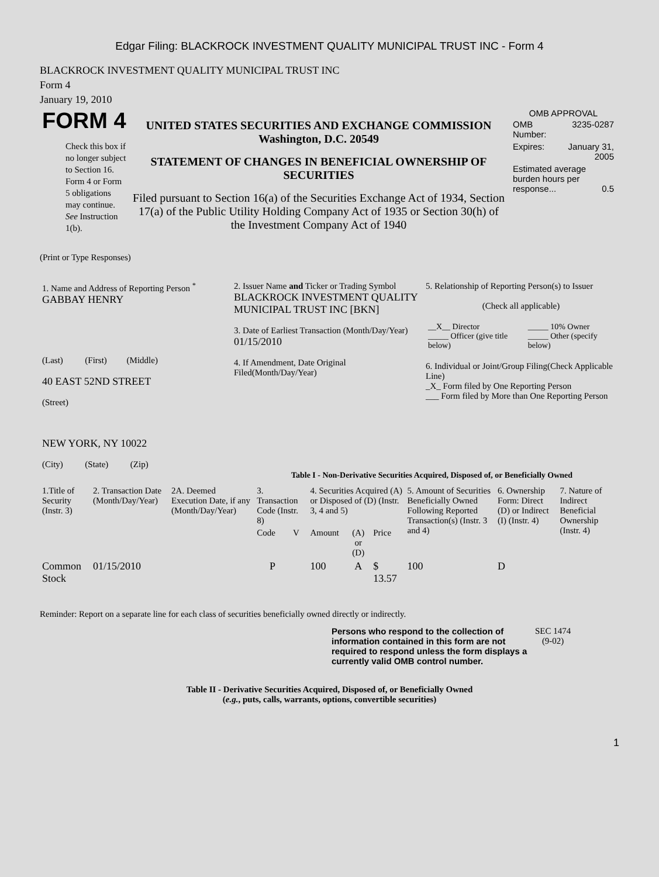Edgar Filing: BLACKROCK INVESTMENT QUALITY MUNICIPAL TRUST INC - Form 4
BLACKROCK INVESTMENT QUALITY MUNICIPAL TRUST INC
Form 4
January 19, 2010
| FORM 4 Check this box if no longer subject to Section 16. Form 4 or Form 5 obligations may continue. See Instruction 1(b). | UNITED STATES SECURITIES AND EXCHANGE COMMISSION Washington, D.C. 20549 STATEMENT OF CHANGES IN BENEFICIAL OWNERSHIP OF SECURITIES Filed pursuant to Section 16(a) of the Securities Exchange Act of 1934, Section 17(a) of the Public Utility Holding Company Act of 1935 or Section 30(h) of the Investment Company Act of 1940 | OMB APPROVAL / OMB Number: / 3235-0287 / / Expires: / January 31, 2005 / / Estimated average burden hours per response... 0.5 / / |
(Print or Type Responses)
| 1. Name and Address of Reporting Person <sup>*</sup> GABBAY HENRY (Last) (First) (Middle) 40 EAST 52ND STREET (Street) NEW YORK, NY 10022 (City) (State) (Zip) | 2. Issuer Name and Ticker or Trading Symbol BLACKROCK INVESTMENT QUALITY MUNICIPAL TRUST INC [BKN] 3. Date of Earliest Transaction (Month/Day/Year) 01/15/2010 4. If Amendment, Date Original Filed(Month/Day/Year) | 5. Relationship of Reporting Person(s) to Issuer (Check all applicable) / __X__ Director _____ Officer (give title below) / _____ 10% Owner _____ Other (specify below) / 6. Individual or Joint/Group Filing(Check Applicable Line) _X_ Form filed by One Reporting Person ___ Form filed by More than One Reporting Person |
Table I - Non-Derivative Securities Acquired, Disposed of, or Beneficially Owned
| 1.Title of Security (Instr. 3) | 2. Transaction Date (Month/Day/Year) | 2A. Deemed Execution Date, if any (Month/Day/Year) | 3. Transaction Code (Instr. 8) | | 4. Securities Acquired (A) or Disposed of (D) (Instr. 3, 4 and 5) | | | 5. Amount of Securities Beneficially Owned Following Reported Transaction(s) (Instr. 3 and 4) | 6. Ownership Form: Direct (D) or Indirect (I) (Instr. 4) | 7. Nature of Indirect Beneficial Ownership (Instr. 4) |
| --- | --- | --- | --- | --- | --- | --- | --- | --- | --- | --- |
| | | | Code | V | Amount | (A) or (D) | Price | | | |
| Common Stock | 01/15/2010 | | P | | 100 | A | $ 13.57 | 100 | D | |
Reminder: Report on a separate line for each class of securities beneficially owned directly or indirectly.
| Persons who respond to the collection of information contained in this form are not required to respond unless the form displays a currently valid OMB control number. | SEC 1474 (9-02) |
Table II - Derivative Securities Acquired, Disposed of, or Beneficially Owned
(e.g., puts, calls, warrants, options, convertible securities)
1